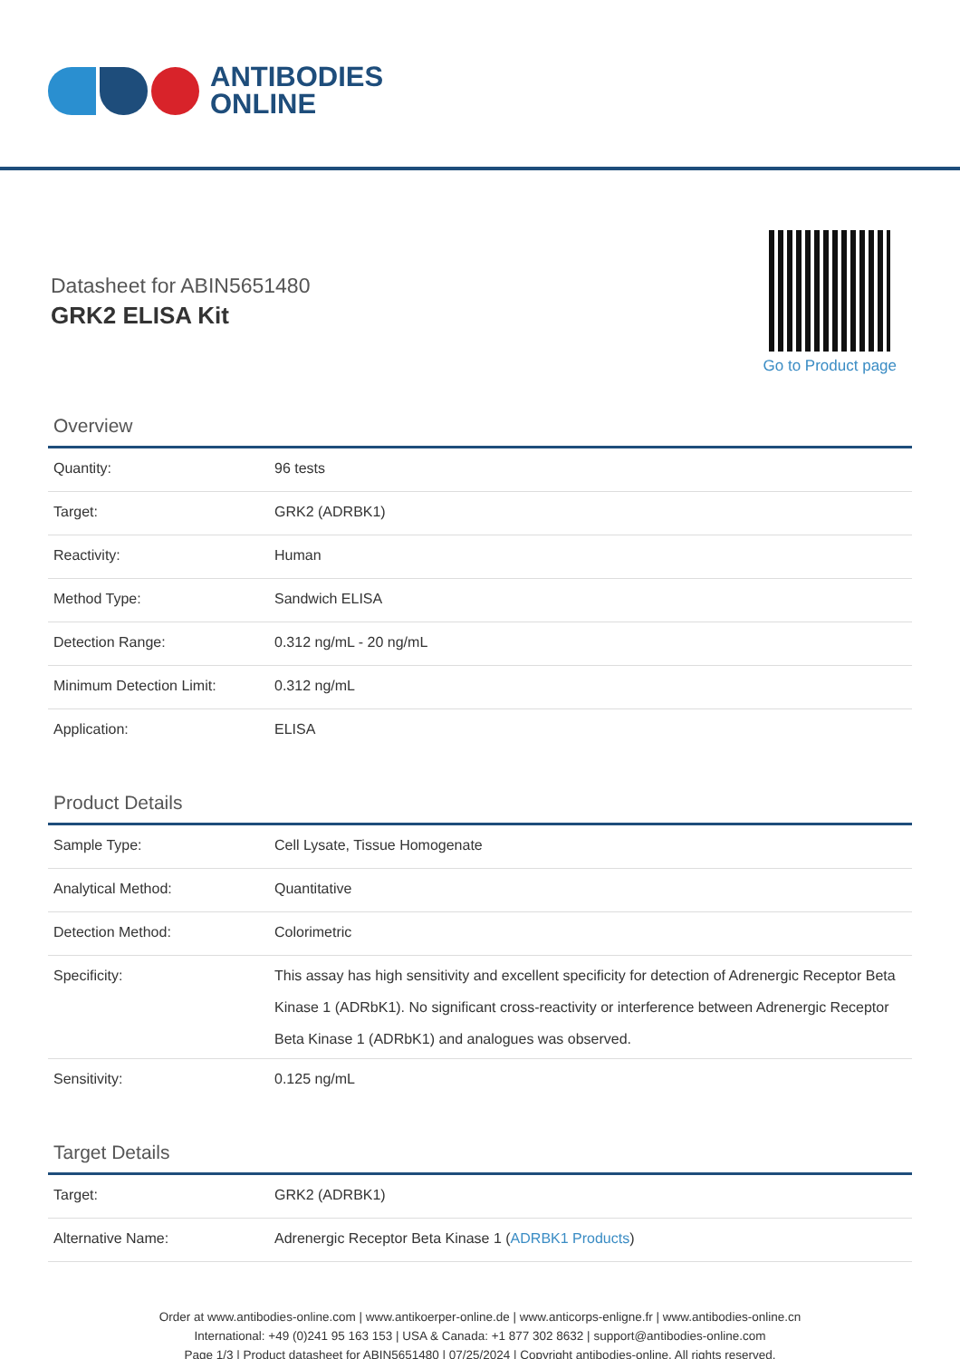ANTIBODIES
ONLINE
Datasheet for ABIN5651480
GRK2 ELISA Kit
Go to Product page
Overview
| Quantity: | 96 tests |
| Target: | GRK2 (ADRBK1) |
| Reactivity: | Human |
| Method Type: | Sandwich ELISA |
| Detection Range: | 0.312 ng/mL - 20 ng/mL |
| Minimum Detection Limit: | 0.312 ng/mL |
| Application: | ELISA |
Product Details
| Sample Type: | Cell Lysate, Tissue Homogenate |
| Analytical Method: | Quantitative |
| Detection Method: | Colorimetric |
| Specificity: | This assay has high sensitivity and excellent specificity for detection of Adrenergic Receptor Beta Kinase 1 (ADRbK1). No significant cross-reactivity or interference between Adrenergic Receptor Beta Kinase 1 (ADRbK1) and analogues was observed. |
| Sensitivity: | 0.125 ng/mL |
Target Details
| Target: | GRK2 (ADRBK1) |
| Alternative Name: | Adrenergic Receptor Beta Kinase 1 ( ADRBK1 Products ) |
Order at www.antibodies-online.com | www.antikoerper-online.de | www.anticorps-enligne.fr | www.antibodies-online.cn
International: +49 (0)241 95 163 153 | USA & Canada: +1 877 302 8632 | support@antibodies-online.com
Page 1/3 | Product datasheet for ABIN5651480 | 07/25/2024 | Copyright antibodies-online. All rights reserved.